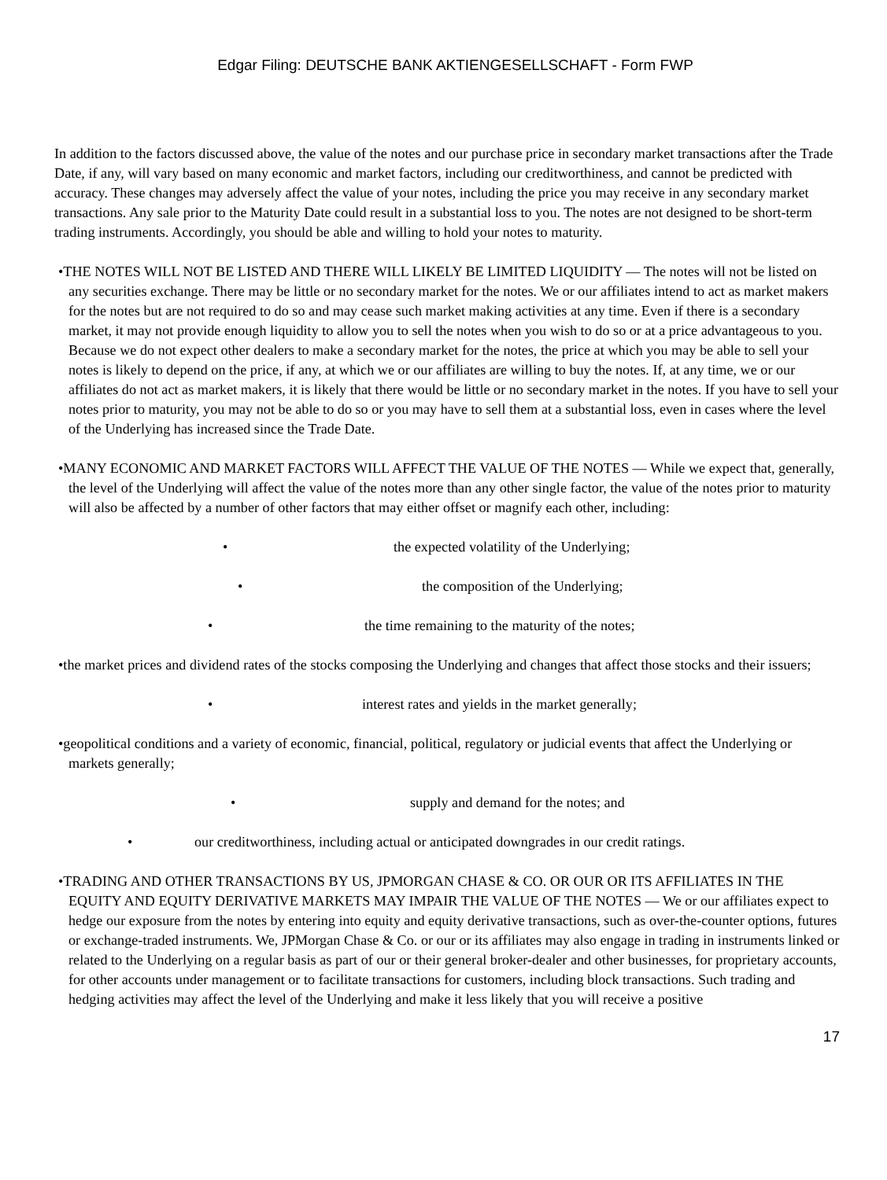Edgar Filing: DEUTSCHE BANK AKTIENGESELLSCHAFT - Form FWP
In addition to the factors discussed above, the value of the notes and our purchase price in secondary market transactions after the Trade Date, if any, will vary based on many economic and market factors, including our creditworthiness, and cannot be predicted with accuracy. These changes may adversely affect the value of your notes, including the price you may receive in any secondary market transactions. Any sale prior to the Maturity Date could result in a substantial loss to you. The notes are not designed to be short-term trading instruments. Accordingly, you should be able and willing to hold your notes to maturity.
•THE NOTES WILL NOT BE LISTED AND THERE WILL LIKELY BE LIMITED LIQUIDITY — The notes will not be listed on any securities exchange. There may be little or no secondary market for the notes. We or our affiliates intend to act as market makers for the notes but are not required to do so and may cease such market making activities at any time. Even if there is a secondary market, it may not provide enough liquidity to allow you to sell the notes when you wish to do so or at a price advantageous to you. Because we do not expect other dealers to make a secondary market for the notes, the price at which you may be able to sell your notes is likely to depend on the price, if any, at which we or our affiliates are willing to buy the notes. If, at any time, we or our affiliates do not act as market makers, it is likely that there would be little or no secondary market in the notes. If you have to sell your notes prior to maturity, you may not be able to do so or you may have to sell them at a substantial loss, even in cases where the level of the Underlying has increased since the Trade Date.
•MANY ECONOMIC AND MARKET FACTORS WILL AFFECT THE VALUE OF THE NOTES — While we expect that, generally, the level of the Underlying will affect the value of the notes more than any other single factor, the value of the notes prior to maturity will also be affected by a number of other factors that may either offset or magnify each other, including:
• the expected volatility of the Underlying;
• the composition of the Underlying;
• the time remaining to the maturity of the notes;
•the market prices and dividend rates of the stocks composing the Underlying and changes that affect those stocks and their issuers;
• interest rates and yields in the market generally;
•geopolitical conditions and a variety of economic, financial, political, regulatory or judicial events that affect the Underlying or markets generally;
• supply and demand for the notes; and
• our creditworthiness, including actual or anticipated downgrades in our credit ratings.
•TRADING AND OTHER TRANSACTIONS BY US, JPMORGAN CHASE & CO. OR OUR OR ITS AFFILIATES IN THE EQUITY AND EQUITY DERIVATIVE MARKETS MAY IMPAIR THE VALUE OF THE NOTES — We or our affiliates expect to hedge our exposure from the notes by entering into equity and equity derivative transactions, such as over-the-counter options, futures or exchange-traded instruments. We, JPMorgan Chase & Co. or our or its affiliates may also engage in trading in instruments linked or related to the Underlying on a regular basis as part of our or their general broker-dealer and other businesses, for proprietary accounts, for other accounts under management or to facilitate transactions for customers, including block transactions. Such trading and hedging activities may affect the level of the Underlying and make it less likely that you will receive a positive
17